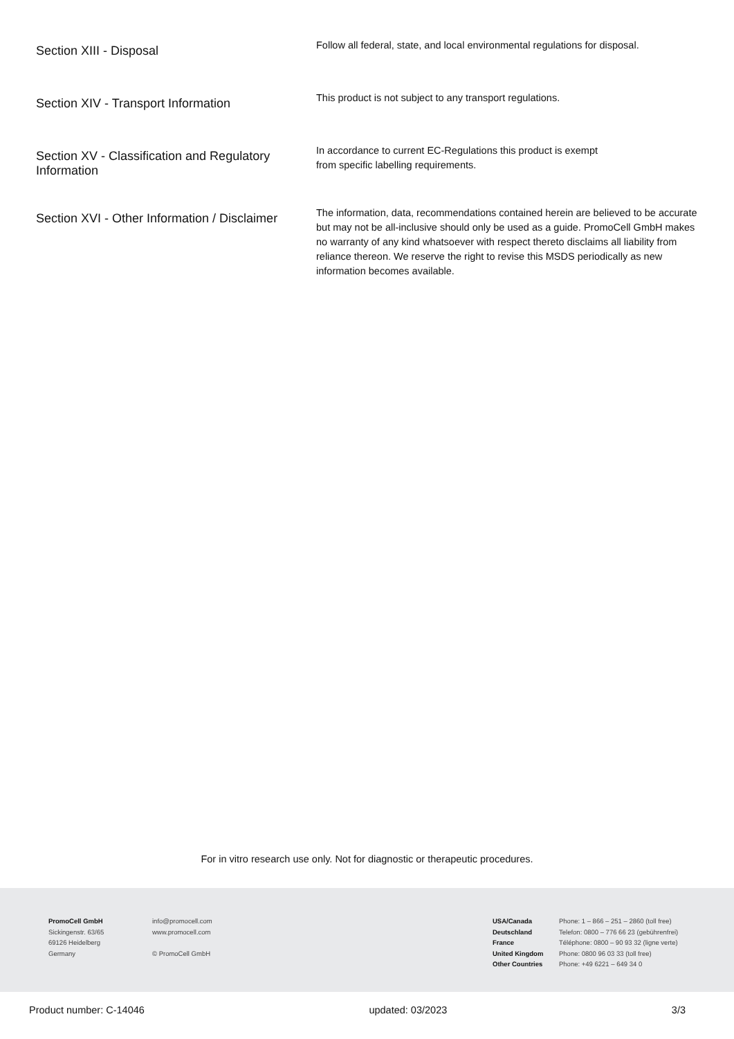Section XIII - Disposal
Follow all federal, state, and local environmental regulations for disposal.
Section XIV - Transport Information
This product is not subject to any transport regulations.
Section XV - Classification and Regulatory Information
In accordance to current EC-Regulations this product is exempt
from specific labelling requirements.
Section XVI - Other Information / Disclaimer
The information, data, recommendations contained herein are believed to be accurate but may not be all-inclusive should only be used as a guide. PromoCell GmbH makes no warranty of any kind whatsoever with respect thereto disclaims all liability from reliance thereon. We reserve the right to revise this MSDS periodically as new information becomes available.
For in vitro research use only. Not for diagnostic or therapeutic procedures.
PromoCell GmbH
Sickingenstr. 63/65
69126 Heidelberg
Germany
info@promocell.com
www.promocell.com
© PromoCell GmbH
USA/Canada
Deutschland
France
United Kingdom
Other Countries
Phone: 1 – 866 – 251 – 2860 (toll free)
Telefon: 0800 – 776 66 23 (gebührenfrei)
Téléphone: 0800 – 90 93 32 (ligne verte)
Phone: 0800 96 03 33 (toll free)
Phone: +49 6221 – 649 34 0
Product number: C-14046 updated: 03/2023 3/3